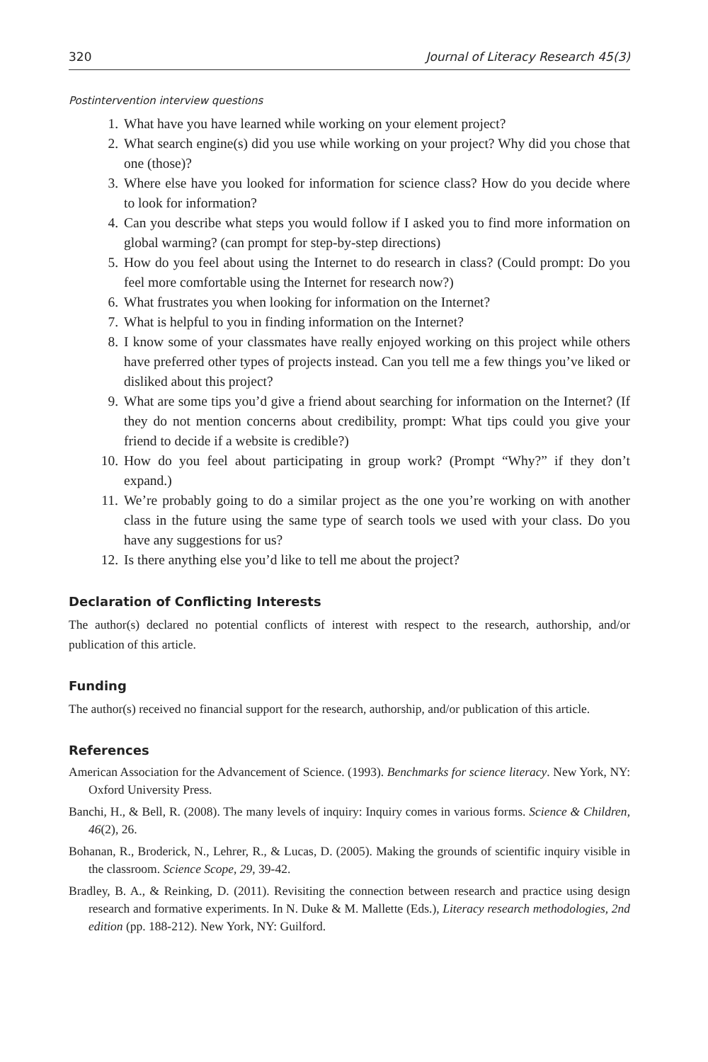320 Journal of Literacy Research 45(3)
Postintervention interview questions
1. What have you have learned while working on your element project?
2. What search engine(s) did you use while working on your project? Why did you chose that one (those)?
3. Where else have you looked for information for science class? How do you decide where to look for information?
4. Can you describe what steps you would follow if I asked you to find more information on global warming? (can prompt for step-by-step directions)
5. How do you feel about using the Internet to do research in class? (Could prompt: Do you feel more comfortable using the Internet for research now?)
6. What frustrates you when looking for information on the Internet?
7. What is helpful to you in finding information on the Internet?
8. I know some of your classmates have really enjoyed working on this project while others have preferred other types of projects instead. Can you tell me a few things you’ve liked or disliked about this project?
9. What are some tips you’d give a friend about searching for information on the Internet? (If they do not mention concerns about credibility, prompt: What tips could you give your friend to decide if a website is credible?)
10. How do you feel about participating in group work? (Prompt “Why?” if they don’t expand.)
11. We’re probably going to do a similar project as the one you’re working on with another class in the future using the same type of search tools we used with your class. Do you have any suggestions for us?
12. Is there anything else you’d like to tell me about the project?
Declaration of Conflicting Interests
The author(s) declared no potential conflicts of interest with respect to the research, authorship, and/or publication of this article.
Funding
The author(s) received no financial support for the research, authorship, and/or publication of this article.
References
American Association for the Advancement of Science. (1993). Benchmarks for science literacy. New York, NY: Oxford University Press.
Banchi, H., & Bell, R. (2008). The many levels of inquiry: Inquiry comes in various forms. Science & Children, 46(2), 26.
Bohanan, R., Broderick, N., Lehrer, R., & Lucas, D. (2005). Making the grounds of scientific inquiry visible in the classroom. Science Scope, 29, 39-42.
Bradley, B. A., & Reinking, D. (2011). Revisiting the connection between research and practice using design research and formative experiments. In N. Duke & M. Mallette (Eds.), Literacy research methodologies, 2nd edition (pp. 188-212). New York, NY: Guilford.